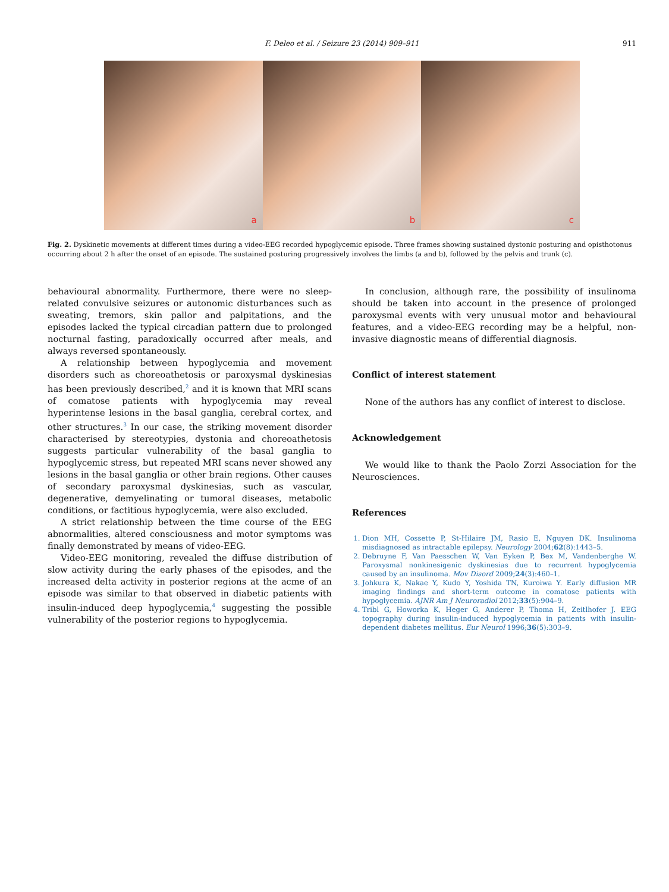F. Deleo et al. / Seizure 23 (2014) 909–911
911
a
b
c
Fig. 2. Dyskinetic movements at different times during a video-EEG recorded hypoglycemic episode. Three frames showing sustained dystonic posturing and opisthotonus occurring about 2 h after the onset of an episode. The sustained posturing progressively involves the limbs (a and b), followed by the pelvis and trunk (c).
behavioural abnormality. Furthermore, there were no sleep-related convulsive seizures or autonomic disturbances such as sweating, tremors, skin pallor and palpitations, and the episodes lacked the typical circadian pattern due to prolonged nocturnal fasting, paradoxically occurred after meals, and always reversed spontaneously.
A relationship between hypoglycemia and movement disorders such as choreoathetosis or paroxysmal dyskinesias has been previously described,<sup>2</sup> and it is known that MRI scans of comatose patients with hypoglycemia may reveal hyperintense lesions in the basal ganglia, cerebral cortex, and other structures.<sup>3</sup> In our case, the striking movement disorder characterised by stereotypies, dystonia and choreoathetosis suggests particular vulnerability of the basal ganglia to hypoglycemic stress, but repeated MRI scans never showed any lesions in the basal ganglia or other brain regions. Other causes of secondary paroxysmal dyskinesias, such as vascular, degenerative, demyelinating or tumoral diseases, metabolic conditions, or factitious hypoglycemia, were also excluded.
A strict relationship between the time course of the EEG abnormalities, altered consciousness and motor symptoms was finally demonstrated by means of video-EEG.
Video-EEG monitoring, revealed the diffuse distribution of slow activity during the early phases of the episodes, and the increased delta activity in posterior regions at the acme of an episode was similar to that observed in diabetic patients with insulin-induced deep hypoglycemia,<sup>4</sup> suggesting the possible vulnerability of the posterior regions to hypoglycemia.
In conclusion, although rare, the possibility of insulinoma should be taken into account in the presence of prolonged paroxysmal events with very unusual motor and behavioural features, and a video-EEG recording may be a helpful, non-invasive diagnostic means of differential diagnosis.
Conflict of interest statement
None of the authors has any conflict of interest to disclose.
Acknowledgement
We would like to thank the Paolo Zorzi Association for the Neurosciences.
References
1. Dion MH, Cossette P, St-Hilaire JM, Rasio E, Nguyen DK. Insulinoma misdiagnosed as intractable epilepsy. Neurology 2004;62(8):1443–5.
2. Debruyne F, Van Paesschen W, Van Eyken P, Bex M, Vandenberghe W. Paroxysmal nonkinesigenic dyskinesias due to recurrent hypoglycemia caused by an insulinoma. Mov Disord 2009;24(3):460–1.
3. Johkura K, Nakae Y, Kudo Y, Yoshida TN, Kuroiwa Y. Early diffusion MR imaging findings and short-term outcome in comatose patients with hypoglycemia. AJNR Am J Neuroradiol 2012;33(5):904–9.
4. Tribl G, Howorka K, Heger G, Anderer P, Thoma H, Zeitlhofer J. EEG topography during insulin-induced hypoglycemia in patients with insulin-dependent diabetes mellitus. Eur Neurol 1996;36(5):303–9.